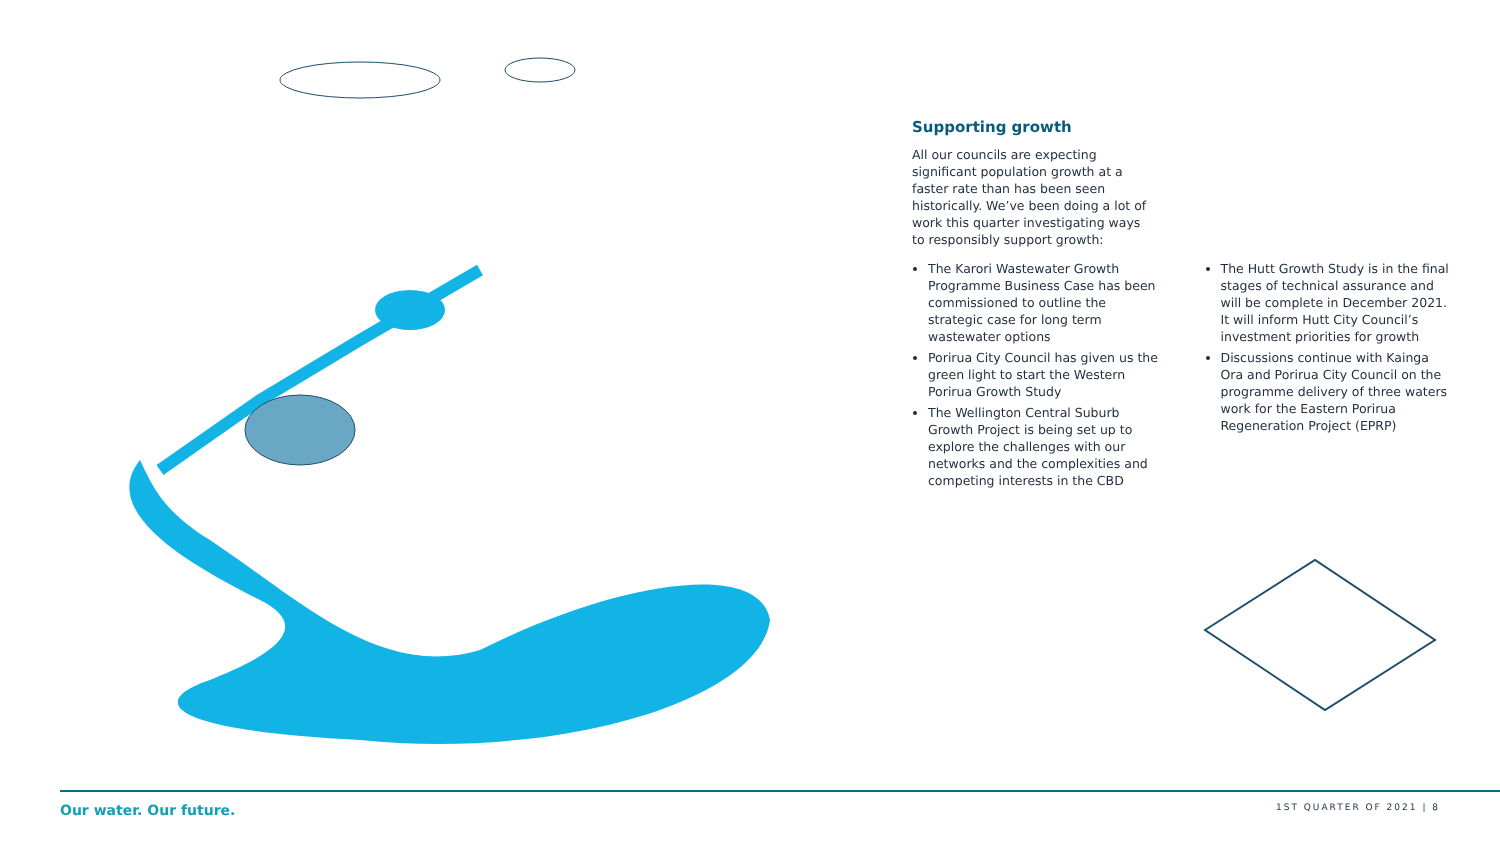Supporting growth
All our councils are expecting significant population growth at a faster rate than has been seen historically. We’ve been doing a lot of work this quarter investigating ways to responsibly support growth:
The Karori Wastewater Growth Programme Business Case has been commissioned to outline the strategic case for long term wastewater options
Porirua City Council has given us the green light to start the Western Porirua Growth Study
The Wellington Central Suburb Growth Project is being set up to explore the challenges with our networks and the complexities and competing interests in the CBD
The Hutt Growth Study is in the final stages of technical assurance and will be complete in December 2021. It will inform Hutt City Council’s investment priorities for growth
Discussions continue with Kainga Ora and Porirua City Council on the programme delivery of three waters work for the Eastern Porirua Regeneration Project (EPRP)
Our water. Our future. 1ST QUARTER OF 2021 | 8